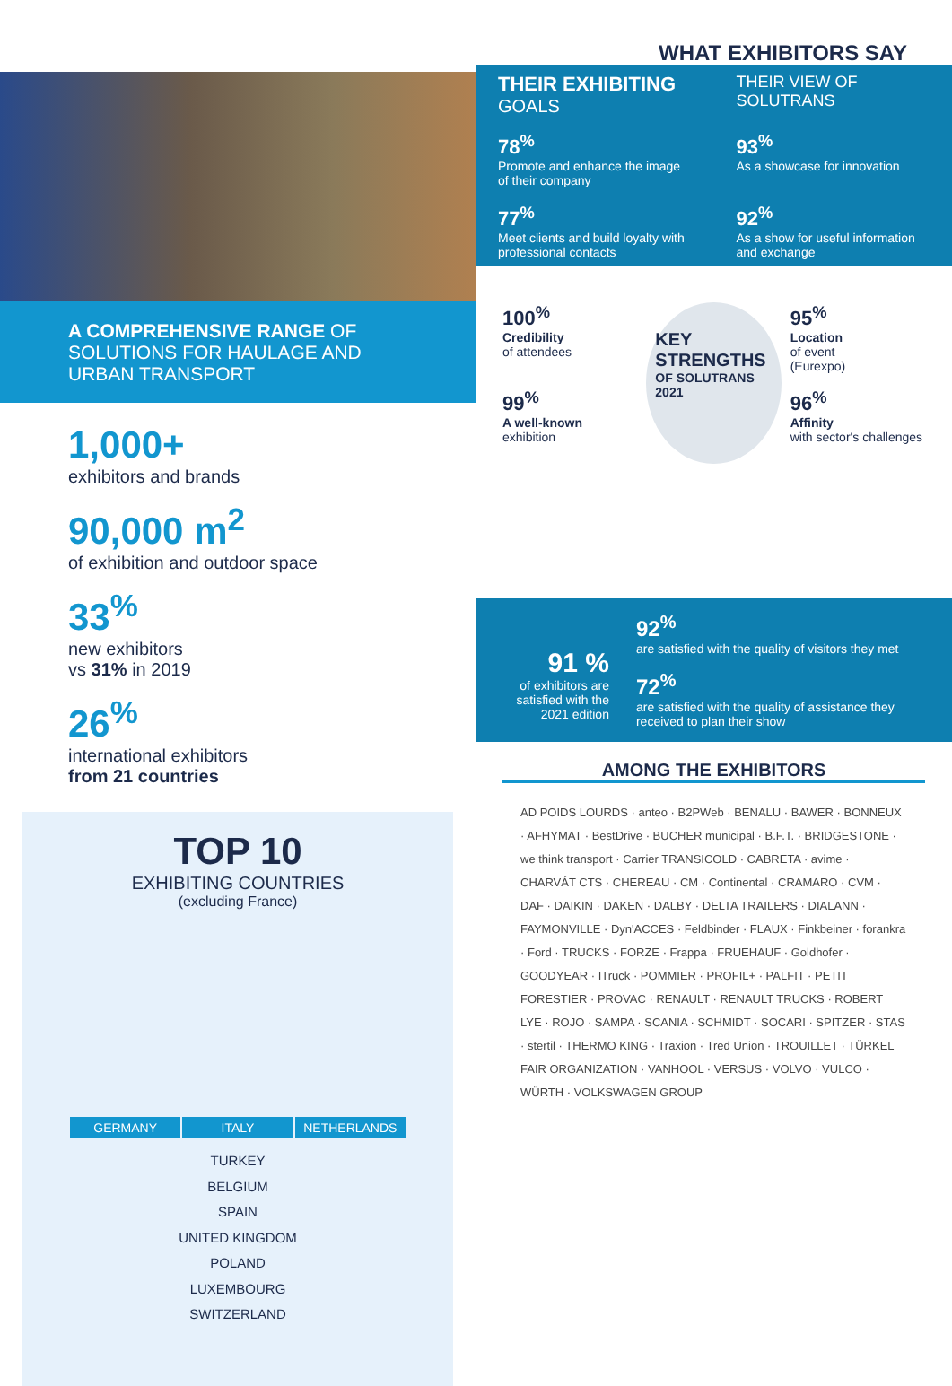A COMPREHENSIVE RANGE OF SOLUTIONS FOR HAULAGE AND URBAN TRANSPORT
1,000+
exhibitors and brands
90,000 m<sup>2</sup>
of exhibition and outdoor space
33<sup>%</sup>
new exhibitors
vs 31% in 2019
26<sup>%</sup>
international exhibitors
from 21 countries
TOP 10
EXHIBITING COUNTRIES
(excluding France)
GERMANY ITALY NETHERLANDS
TURKEY
BELGIUM
SPAIN
UNITED KINGDOM
POLAND
LUXEMBOURG
SWITZERLAND
WHAT EXHIBITORS SAY
THEIR EXHIBITING
GOALS
THEIR VIEW OF SOLUTRANS
78<sup>%</sup>
Promote and enhance the image of their company
93<sup>%</sup>
As a showcase for innovation
77<sup>%</sup>
Meet clients and build loyalty with professional contacts
92<sup>%</sup>
As a show for useful information and exchange
100<sup>%</sup>
Credibility
of attendees
99<sup>%</sup>
A well-known
exhibition
KEY STRENGTHS
OF SOLUTRANS
2021
95<sup>%</sup>
Location
of event
(Eurexpo)
96<sup>%</sup>
Affinity
with sector's challenges
91 %
of exhibitors are satisfied with the 2021 edition
92<sup>%</sup>
are satisfied with the quality of visitors they met
72<sup>%</sup>
are satisfied with the quality of assistance they received to plan their show
AMONG THE EXHIBITORS
AD POIDS LOURDS · anteo · B2PWeb · BENALU · BAWER · BONNEUX · AFHYMAT · BestDrive · BUCHER municipal · B.F.T. · BRIDGESTONE · we think transport · Carrier TRANSICOLD · CABRETA · avime · CHARVÁT CTS · CHEREAU · CM · Continental · CRAMARO · CVM · DAF · DAIKIN · DAKEN · DALBY · DELTA TRAILERS · DIALANN · FAYMONVILLE · Dyn'ACCES · Feldbinder · FLAUX · Finkbeiner · forankra · Ford · TRUCKS · FORZE · Frappa · FRUEHAUF · Goldhofer · GOODYEAR · ITruck · POMMIER · PROFIL+ · PALFIT · PETIT FORESTIER · PROVAC · RENAULT · RENAULT TRUCKS · ROBERT LYE · ROJO · SAMPA · SCANIA · SCHMIDT · SOCARI · SPITZER · STAS · stertil · THERMO KING · Traxion · Tred Union · TROUILLET · TÜRKEL FAIR ORGANIZATION · VANHOOL · VERSUS · VOLVO · VULCO · WÜRTH · VOLKSWAGEN GROUP